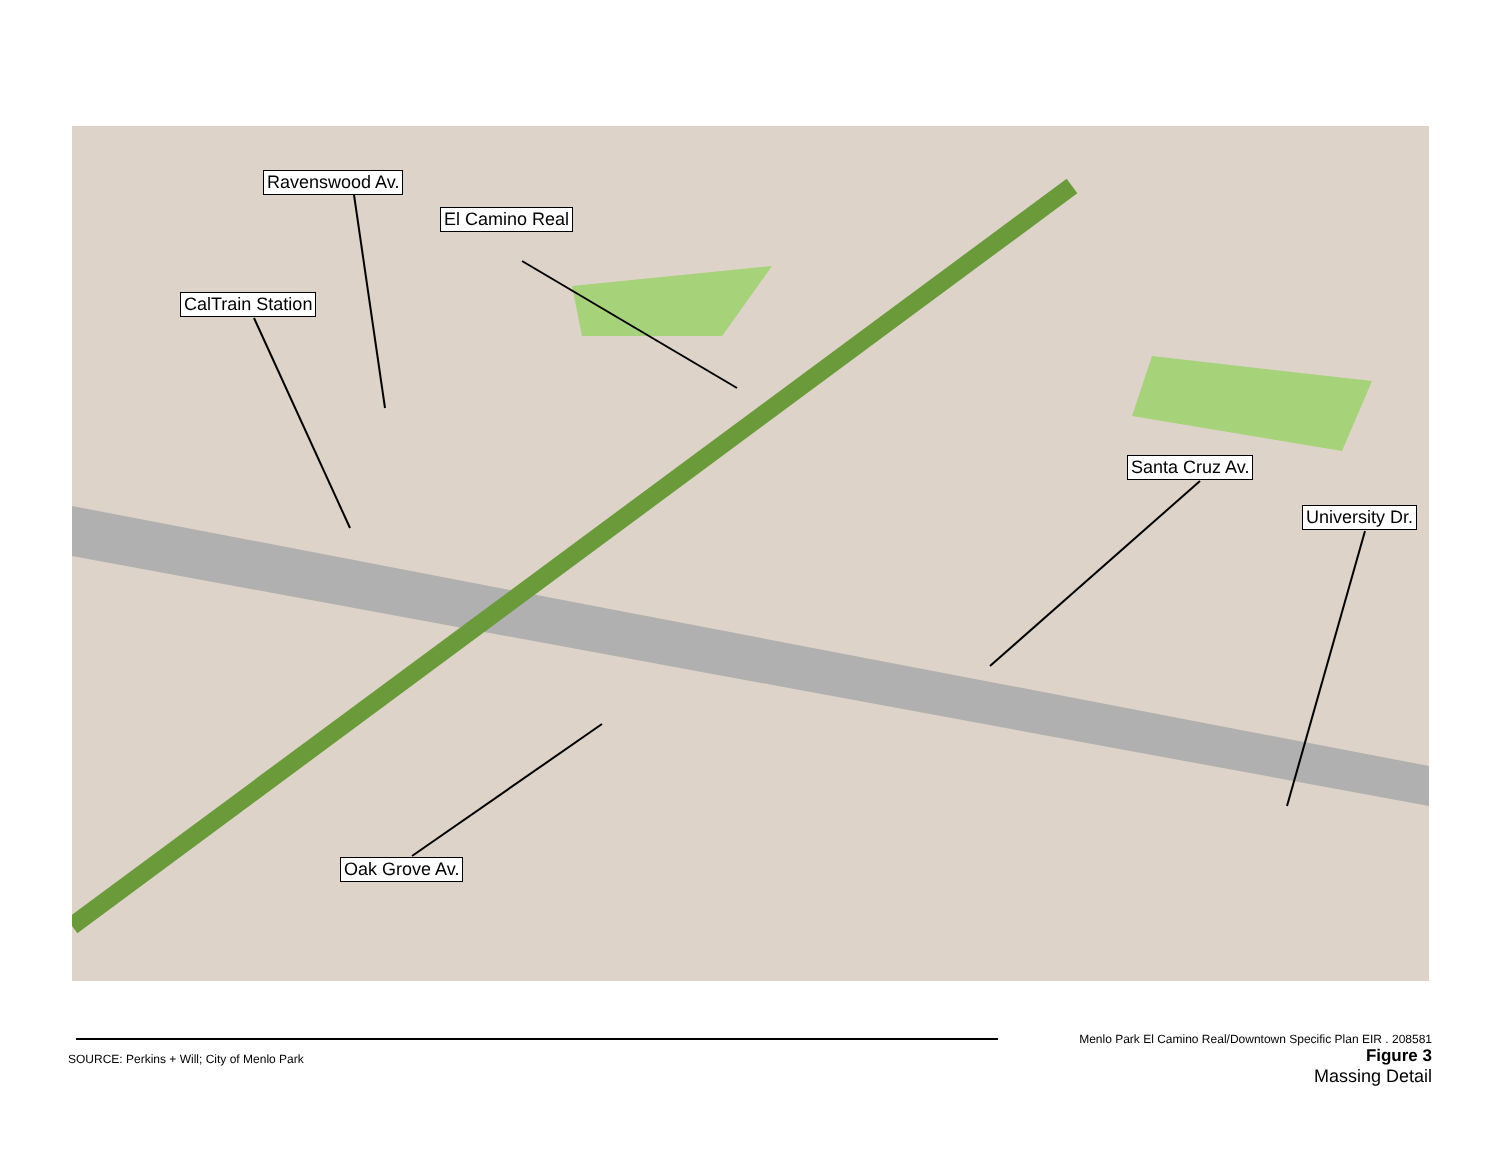Ravenswood Av.
El Camino Real
CalTrain Station
Santa Cruz Av.
University Dr.
Oak Grove Av.
SOURCE: Perkins + Will; City of Menlo Park
Menlo Park El Camino Real/Downtown Specific Plan EIR . 208581
Figure 3
Massing Detail